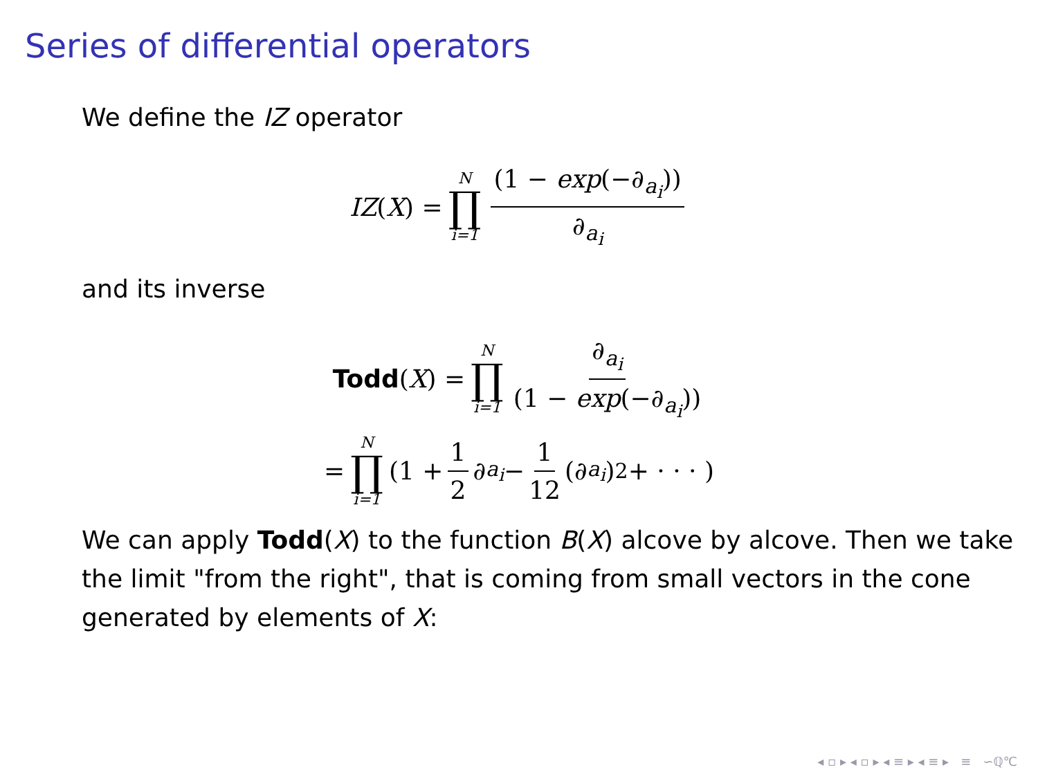Series of differential operators
We define the IZ operator
IZ (X) = N ∏ i=1 (1 − exp(−∂<sub>a<sub>i</sub></sub>)) ∂<sub>a<sub>i</sub></sub>
and its inverse
Todd (X) = N ∏ i=1 ∂<sub>a<sub>i</sub></sub> (1 − exp(−∂<sub>a<sub>i</sub></sub>))
= N ∏ i=1 (1 + 1 2 ∂<sub>a<sub>i</sub></sub> − 1 12 (∂<sub>a<sub>i</sub></sub>)<sup>2</sup> + · · · )
We can apply Todd(X) to the function B(X) alcove by alcove. Then we take the limit "from the right", that is coming from small vectors in the cone generated by elements of X:
◂ ▫ ▸ ◂ ▫ ▸ ◂ ≡ ▸ ◂ ≡ ▸ ≡ ∽ℚ℃